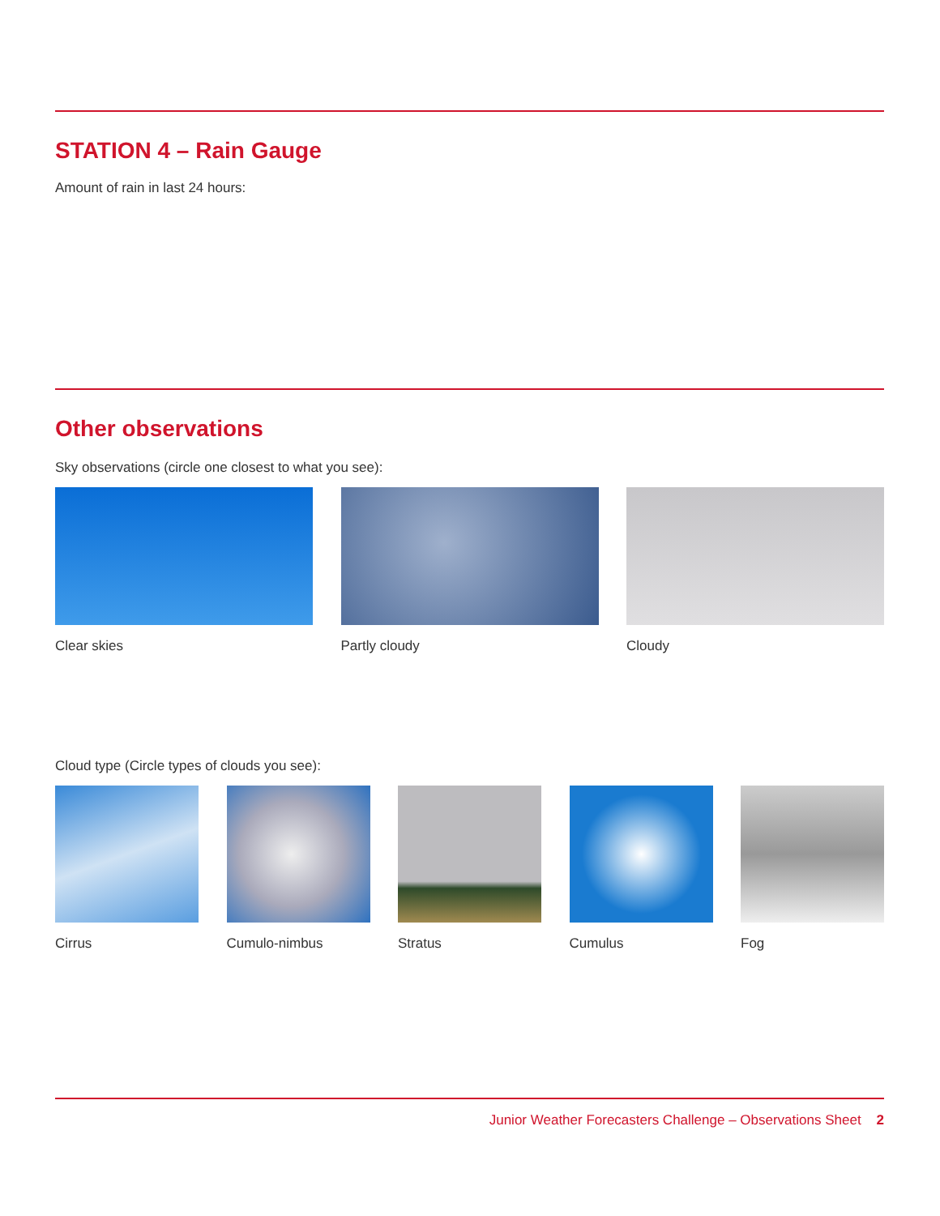STATION 4 – Rain Gauge
Amount of rain in last 24 hours:
Other observations
Sky observations (circle one closest to what you see):
Clear skies Partly cloudy Cloudy
Cloud type (Circle types of clouds you see):
Cirrus Cumulo-nimbus Stratus Cumulus Fog
Junior Weather Forecasters Challenge – Observations Sheet 2